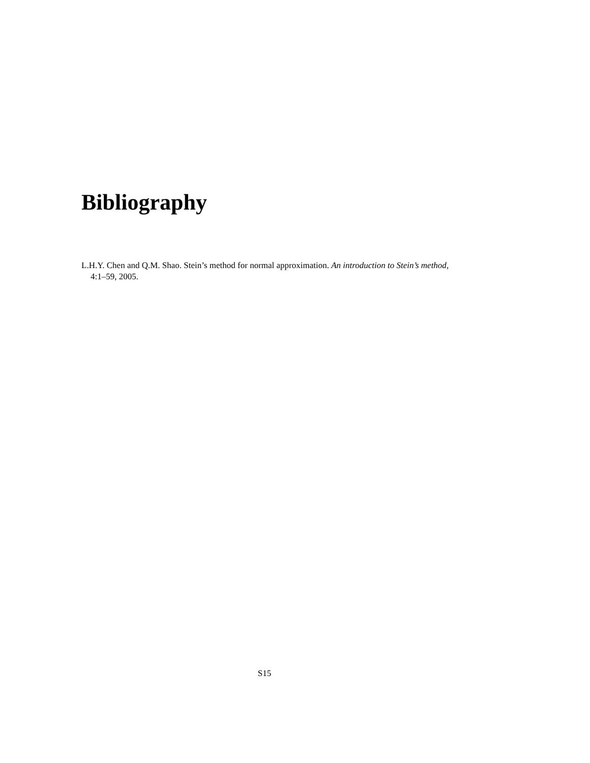Bibliography
L.H.Y. Chen and Q.M. Shao. Stein’s method for normal approximation. An introduction to Stein’s method, 4:1–59, 2005.
S15